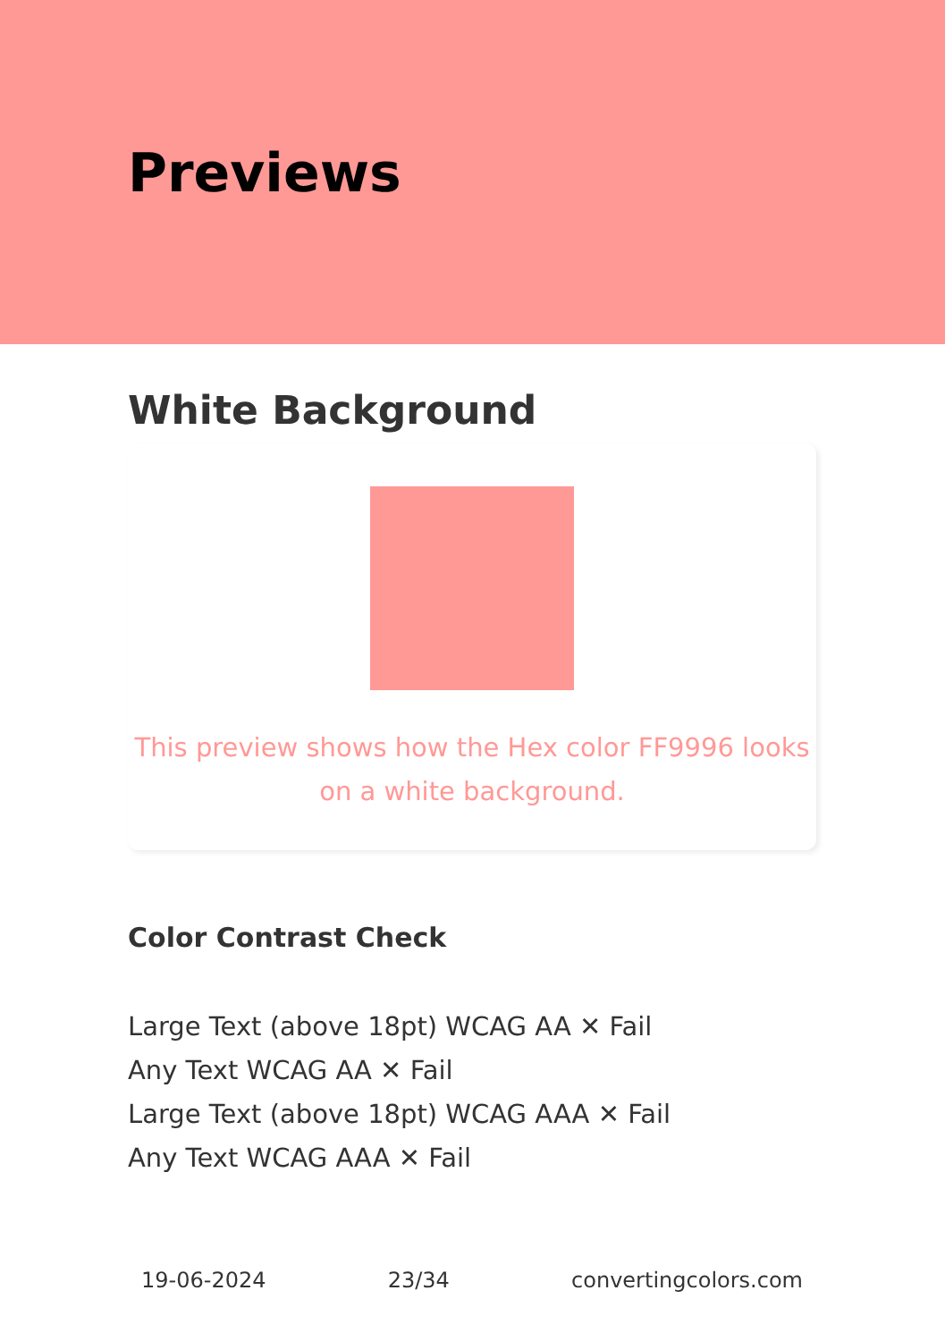Previews
White Background
This preview shows how the Hex color FF9996 looks on a white background.
Color Contrast Check
Large Text (above 18pt) WCAG AA ✕ Fail
Any Text WCAG AA ✕ Fail
Large Text (above 18pt) WCAG AAA ✕ Fail
Any Text WCAG AAA ✕ Fail
19-06-2024 23/34 convertingcolors.com